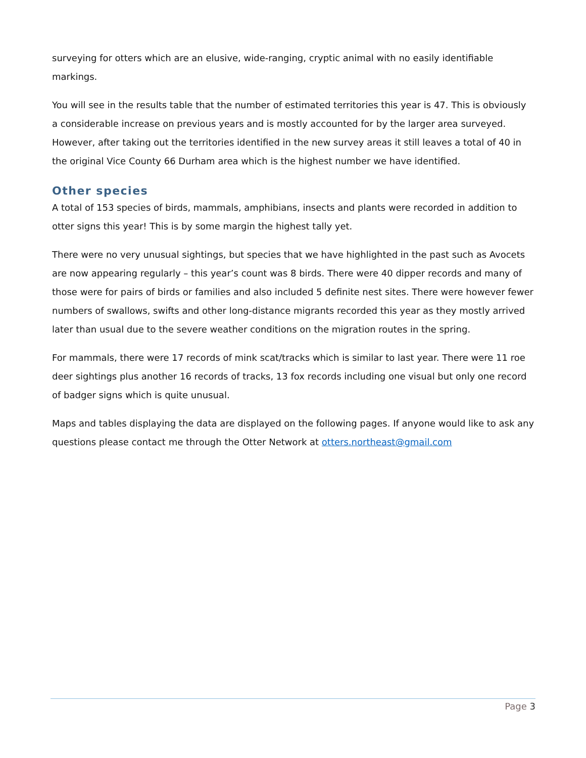surveying for otters which are an elusive, wide-ranging, cryptic animal with no easily identifiable markings.
You will see in the results table that the number of estimated territories this year is 47. This is obviously a considerable increase on previous years and is mostly accounted for by the larger area surveyed. However, after taking out the territories identified in the new survey areas it still leaves a total of 40 in the original Vice County 66 Durham area which is the highest number we have identified.
Other species
A total of 153 species of birds, mammals, amphibians, insects and plants were recorded in addition to otter signs this year! This is by some margin the highest tally yet.
There were no very unusual sightings, but species that we have highlighted in the past such as Avocets are now appearing regularly – this year’s count was 8 birds. There were 40 dipper records and many of those were for pairs of birds or families and also included 5 definite nest sites. There were however fewer numbers of swallows, swifts and other long-distance migrants recorded this year as they mostly arrived later than usual due to the severe weather conditions on the migration routes in the spring.
For mammals, there were 17 records of mink scat/tracks which is similar to last year. There were 11 roe deer sightings plus another 16 records of tracks, 13 fox records including one visual but only one record of badger signs which is quite unusual.
Maps and tables displaying the data are displayed on the following pages. If anyone would like to ask any questions please contact me through the Otter Network at otters.northeast@gmail.com
Page 3